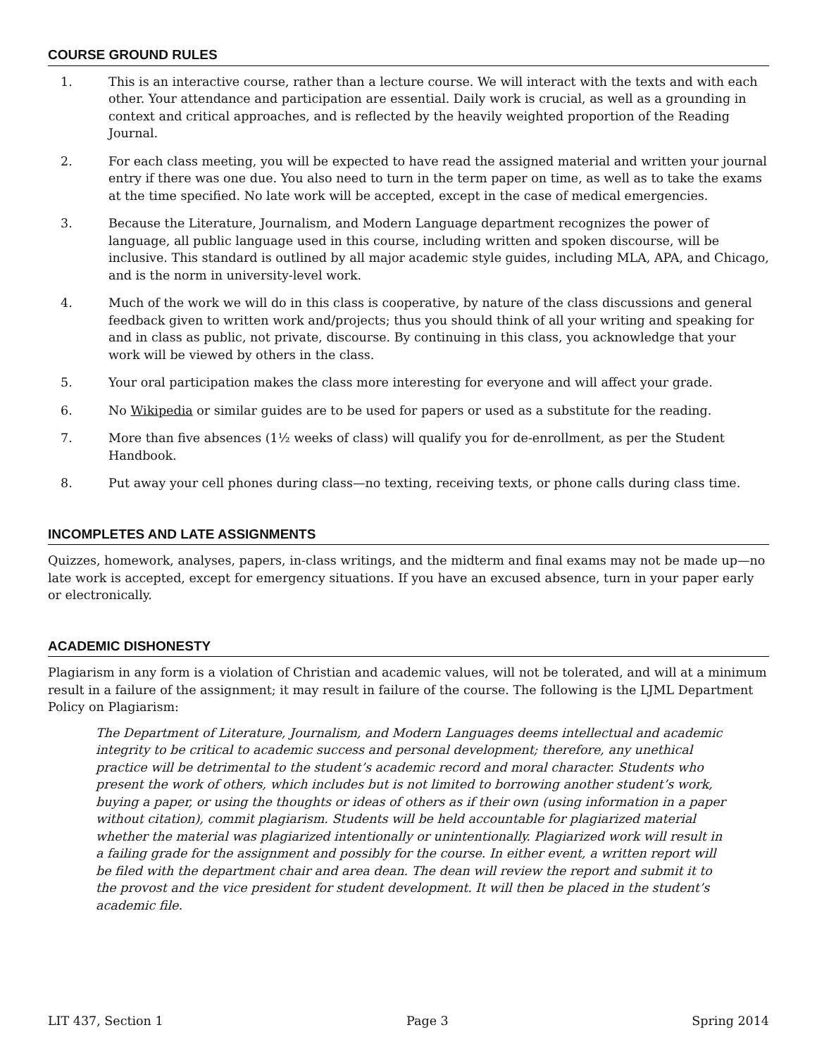COURSE GROUND RULES
1. This is an interactive course, rather than a lecture course. We will interact with the texts and with each other. Your attendance and participation are essential. Daily work is crucial, as well as a grounding in context and critical approaches, and is reflected by the heavily weighted proportion of the Reading Journal.
2. For each class meeting, you will be expected to have read the assigned material and written your journal entry if there was one due. You also need to turn in the term paper on time, as well as to take the exams at the time specified. No late work will be accepted, except in the case of medical emergencies.
3. Because the Literature, Journalism, and Modern Language department recognizes the power of language, all public language used in this course, including written and spoken discourse, will be inclusive. This standard is outlined by all major academic style guides, including MLA, APA, and Chicago, and is the norm in university-level work.
4. Much of the work we will do in this class is cooperative, by nature of the class discussions and general feedback given to written work and/projects; thus you should think of all your writing and speaking for and in class as public, not private, discourse. By continuing in this class, you acknowledge that your work will be viewed by others in the class.
5. Your oral participation makes the class more interesting for everyone and will affect your grade.
6. No Wikipedia or similar guides are to be used for papers or used as a substitute for the reading.
7. More than five absences (1½ weeks of class) will qualify you for de-enrollment, as per the Student Handbook.
8. Put away your cell phones during class—no texting, receiving texts, or phone calls during class time.
INCOMPLETES AND LATE ASSIGNMENTS
Quizzes, homework, analyses, papers, in-class writings, and the midterm and final exams may not be made up—no late work is accepted, except for emergency situations. If you have an excused absence, turn in your paper early or electronically.
ACADEMIC DISHONESTY
Plagiarism in any form is a violation of Christian and academic values, will not be tolerated, and will at a minimum result in a failure of the assignment; it may result in failure of the course. The following is the LJML Department Policy on Plagiarism:
The Department of Literature, Journalism, and Modern Languages deems intellectual and academic integrity to be critical to academic success and personal development; therefore, any unethical practice will be detrimental to the student’s academic record and moral character. Students who present the work of others, which includes but is not limited to borrowing another student’s work, buying a paper, or using the thoughts or ideas of others as if their own (using information in a paper without citation), commit plagiarism. Students will be held accountable for plagiarized material whether the material was plagiarized intentionally or unintentionally. Plagiarized work will result in a failing grade for the assignment and possibly for the course. In either event, a written report will be filed with the department chair and area dean. The dean will review the report and submit it to the provost and the vice president for student development. It will then be placed in the student’s academic file.
LIT 437, Section 1 Page 3 Spring 2014